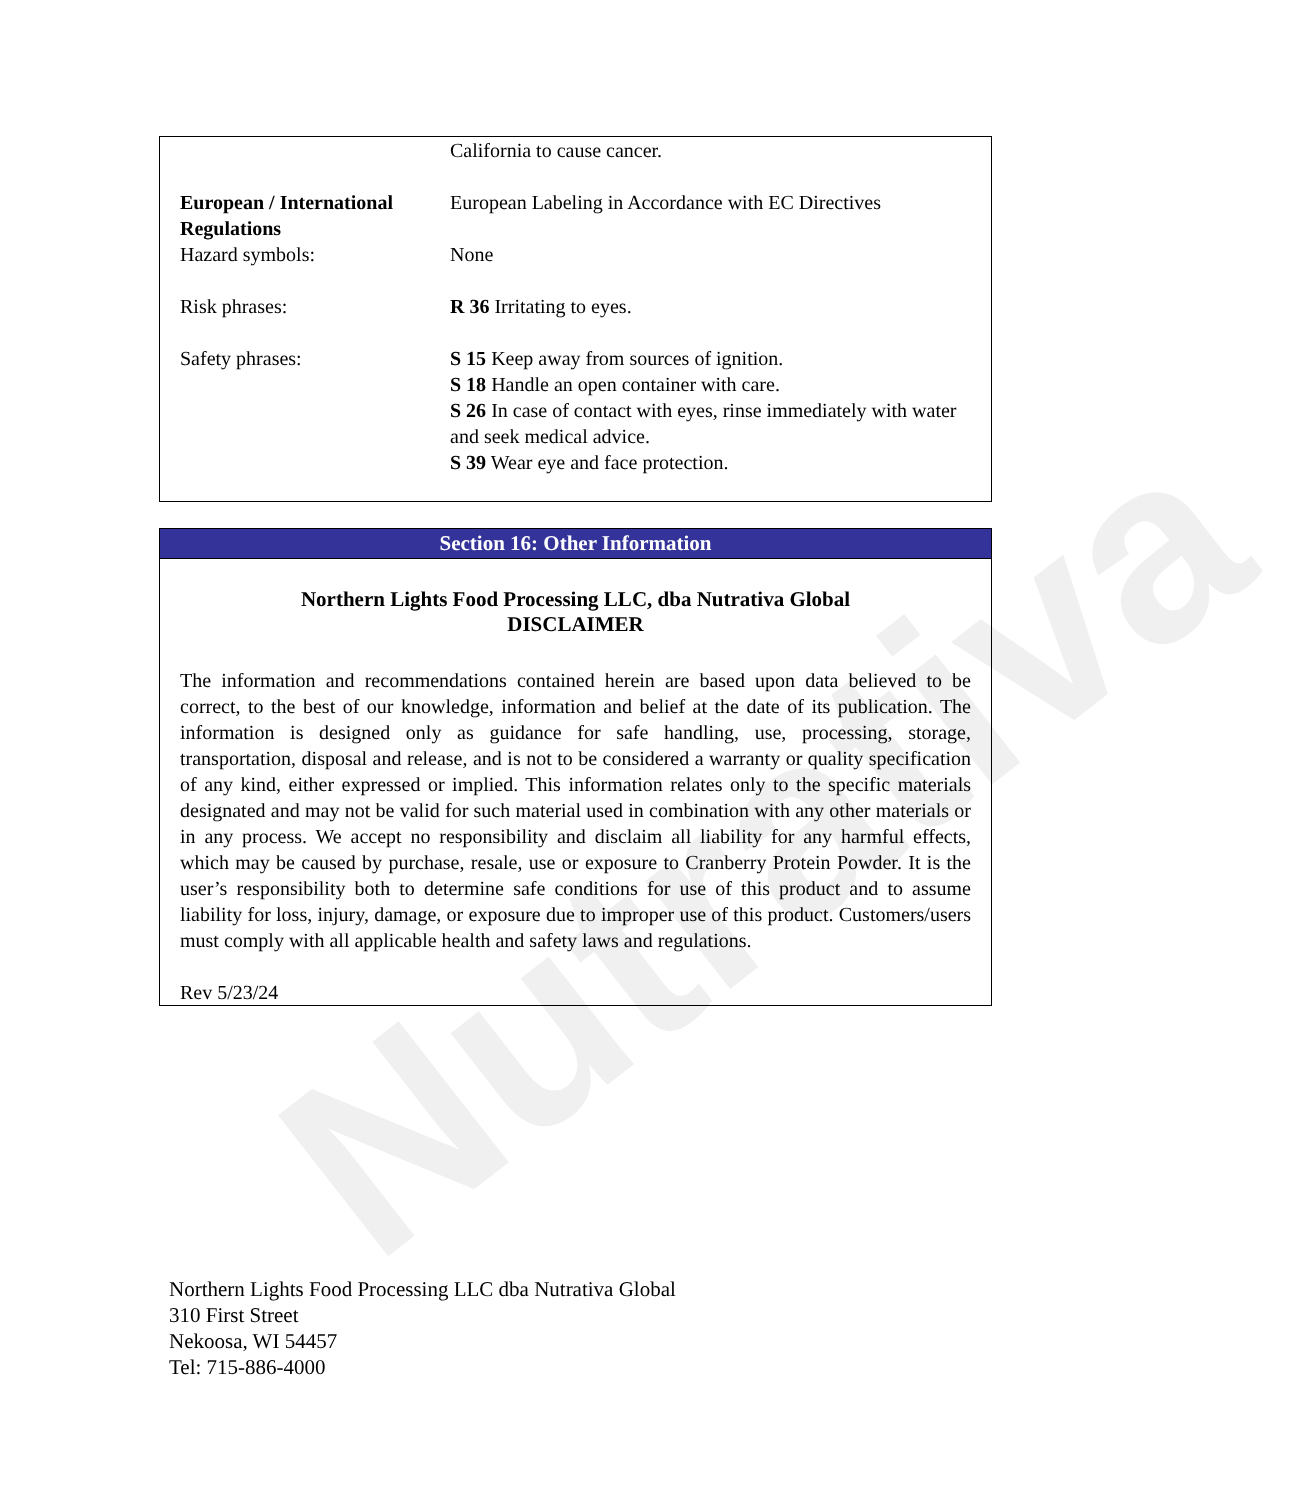Nutrativa
| | California to cause cancer. |
| European / International Regulations | European Labeling in Accordance with EC Directives |
| Hazard symbols: | None |
| Risk phrases: | R 36 Irritating to eyes. |
| Safety phrases: | S 15 Keep away from sources of ignition. S 18 Handle an open container with care. S 26 In case of contact with eyes, rinse immediately with water and seek medical advice. S 39 Wear eye and face protection. |
Section 16: Other Information
Northern Lights Food Processing LLC, dba Nutrativa Global
DISCLAIMER
The information and recommendations contained herein are based upon data believed to be correct, to the best of our knowledge, information and belief at the date of its publication. The information is designed only as guidance for safe handling, use, processing, storage, transportation, disposal and release, and is not to be considered a warranty or quality specification of any kind, either expressed or implied. This information relates only to the specific materials designated and may not be valid for such material used in combination with any other materials or in any process. We accept no responsibility and disclaim all liability for any harmful effects, which may be caused by purchase, resale, use or exposure to Cranberry Protein Powder. It is the user’s responsibility both to determine safe conditions for use of this product and to assume liability for loss, injury, damage, or exposure due to improper use of this product. Customers/users must comply with all applicable health and safety laws and regulations.
Rev 5/23/24
Northern Lights Food Processing LLC dba Nutrativa Global
310 First Street
Nekoosa, WI 54457
Tel: 715-886-4000